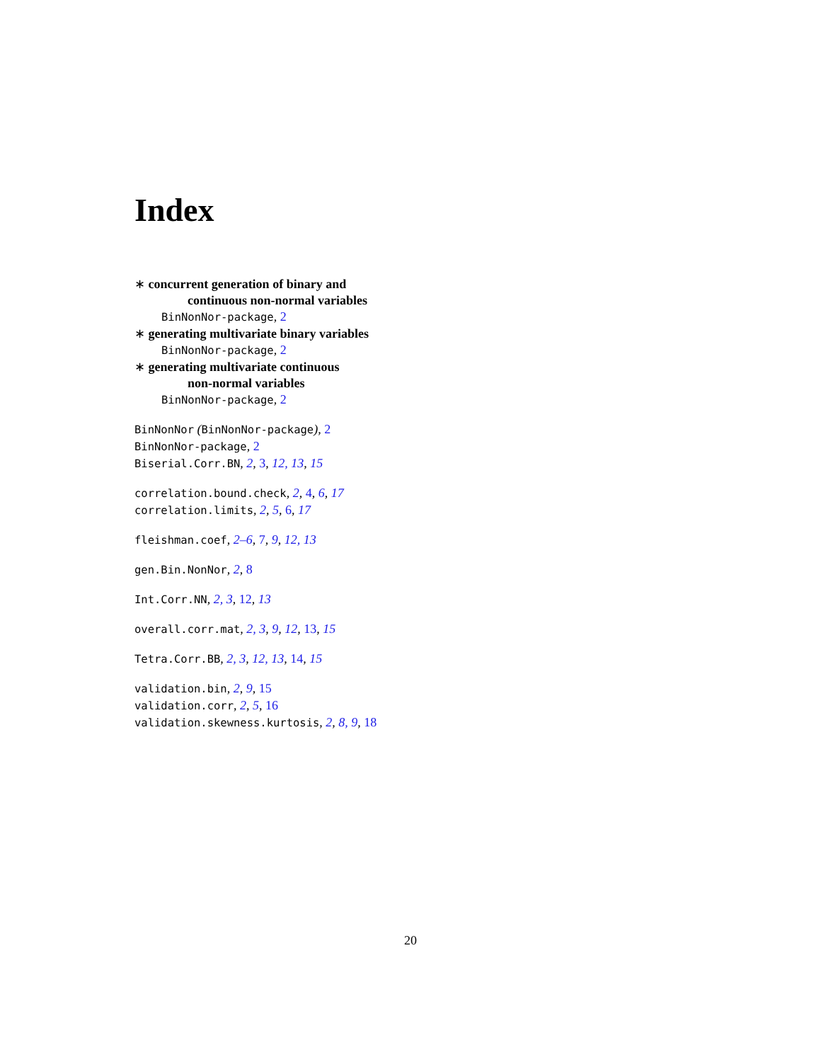Index
∗ concurrent generation of binary and
continuous non-normal variables
BinNonNor-package, 2
∗ generating multivariate binary variables
BinNonNor-package, 2
∗ generating multivariate continuous
non-normal variables
BinNonNor-package, 2
BinNonNor (BinNonNor-package), 2
BinNonNor-package, 2
Biserial.Corr.BN, 2, 3, 12, 13, 15
correlation.bound.check, 2, 4, 6, 17
correlation.limits, 2, 5, 6, 17
fleishman.coef, 2–6, 7, 9, 12, 13
gen.Bin.NonNor, 2, 8
Int.Corr.NN, 2, 3, 12, 13
overall.corr.mat, 2, 3, 9, 12, 13, 15
Tetra.Corr.BB, 2, 3, 12, 13, 14, 15
validation.bin, 2, 9, 15
validation.corr, 2, 5, 16
validation.skewness.kurtosis, 2, 8, 9, 18
20